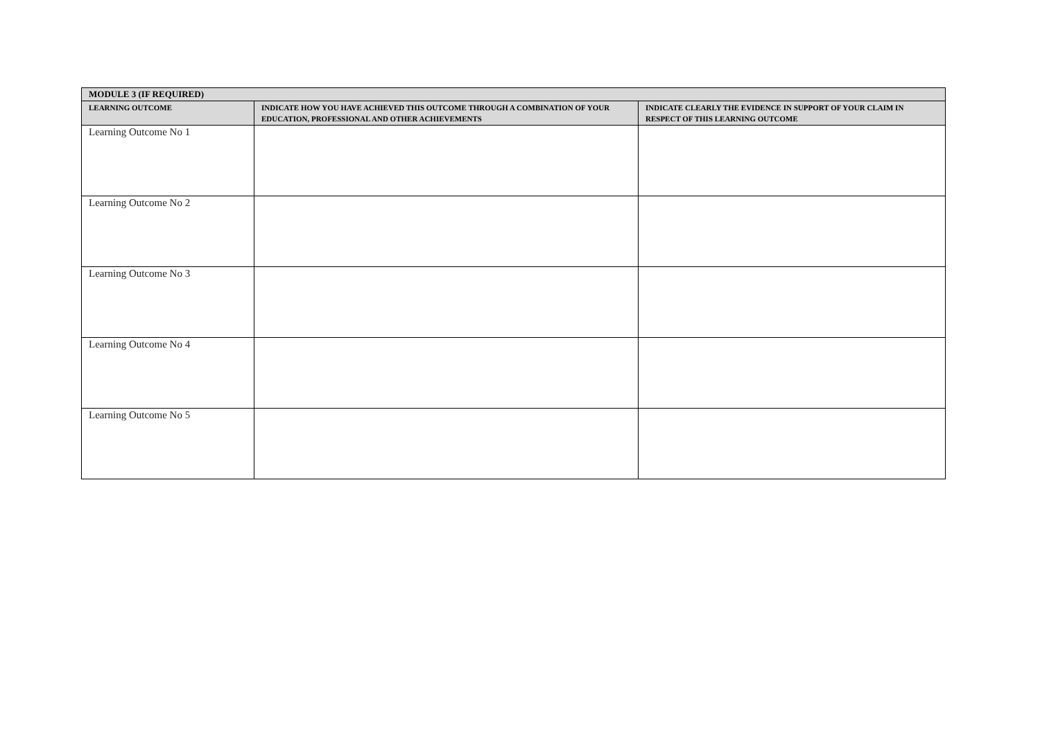| MODULE 3 (IF REQUIRED) | | |
| --- | --- | --- |
| LEARNING OUTCOME | INDICATE HOW YOU HAVE ACHIEVED THIS OUTCOME THROUGH A COMBINATION OF YOUR EDUCATION, PROFESSIONAL AND OTHER ACHIEVEMENTS | INDICATE CLEARLY THE EVIDENCE IN SUPPORT OF YOUR CLAIM IN RESPECT OF THIS LEARNING OUTCOME |
| Learning Outcome No 1 | | |
| Learning Outcome No 2 | | |
| Learning Outcome No 3 | | |
| Learning Outcome No 4 | | |
| Learning Outcome No 5 | | |